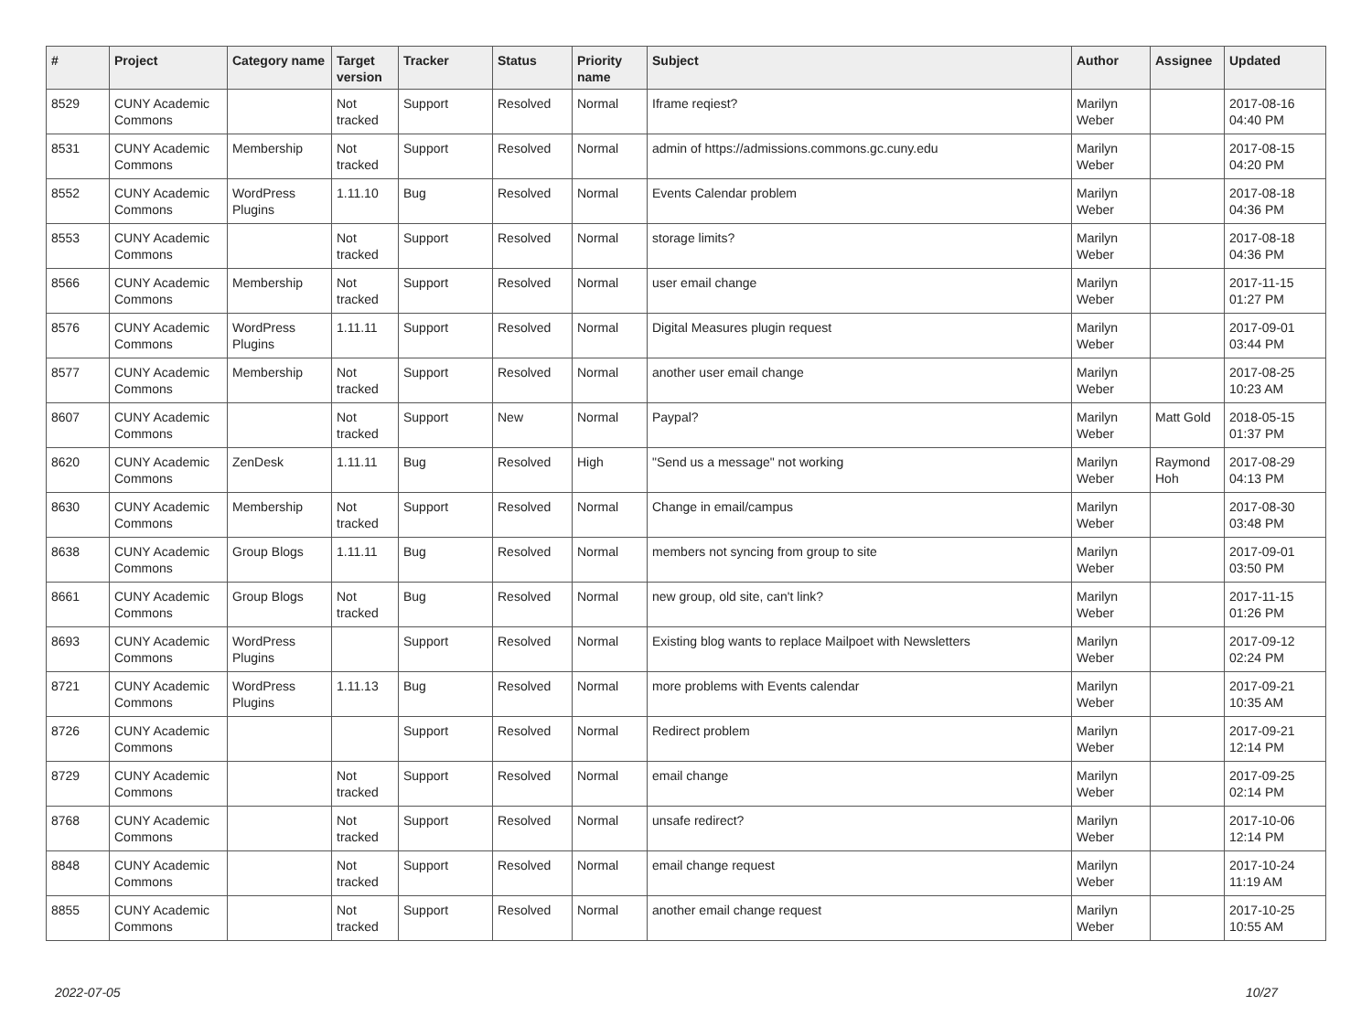| # | Project | Category name | Target version | Tracker | Status | Priority name | Subject | Author | Assignee | Updated |
| --- | --- | --- | --- | --- | --- | --- | --- | --- | --- | --- |
| 8529 | CUNY Academic Commons | | Not tracked | Support | Resolved | Normal | Iframe reqiest? | Marilyn Weber | | 2017-08-16 04:40 PM |
| 8531 | CUNY Academic Commons | Membership | Not tracked | Support | Resolved | Normal | admin of https://admissions.commons.gc.cuny.edu | Marilyn Weber | | 2017-08-15 04:20 PM |
| 8552 | CUNY Academic Commons | WordPress Plugins | 1.11.10 | Bug | Resolved | Normal | Events Calendar problem | Marilyn Weber | | 2017-08-18 04:36 PM |
| 8553 | CUNY Academic Commons | | Not tracked | Support | Resolved | Normal | storage limits? | Marilyn Weber | | 2017-08-18 04:36 PM |
| 8566 | CUNY Academic Commons | Membership | Not tracked | Support | Resolved | Normal | user email change | Marilyn Weber | | 2017-11-15 01:27 PM |
| 8576 | CUNY Academic Commons | WordPress Plugins | 1.11.11 | Support | Resolved | Normal | Digital Measures plugin request | Marilyn Weber | | 2017-09-01 03:44 PM |
| 8577 | CUNY Academic Commons | Membership | Not tracked | Support | Resolved | Normal | another user email change | Marilyn Weber | | 2017-08-25 10:23 AM |
| 8607 | CUNY Academic Commons | | Not tracked | Support | New | Normal | Paypal? | Marilyn Weber | Matt Gold | 2018-05-15 01:37 PM |
| 8620 | CUNY Academic Commons | ZenDesk | 1.11.11 | Bug | Resolved | High | "Send us a message" not working | Marilyn Weber | Raymond Hoh | 2017-08-29 04:13 PM |
| 8630 | CUNY Academic Commons | Membership | Not tracked | Support | Resolved | Normal | Change in email/campus | Marilyn Weber | | 2017-08-30 03:48 PM |
| 8638 | CUNY Academic Commons | Group Blogs | 1.11.11 | Bug | Resolved | Normal | members not syncing from group to site | Marilyn Weber | | 2017-09-01 03:50 PM |
| 8661 | CUNY Academic Commons | Group Blogs | Not tracked | Bug | Resolved | Normal | new group, old site, can't link? | Marilyn Weber | | 2017-11-15 01:26 PM |
| 8693 | CUNY Academic Commons | WordPress Plugins | | Support | Resolved | Normal | Existing blog wants to replace Mailpoet with Newsletters | Marilyn Weber | | 2017-09-12 02:24 PM |
| 8721 | CUNY Academic Commons | WordPress Plugins | 1.11.13 | Bug | Resolved | Normal | more problems with Events calendar | Marilyn Weber | | 2017-09-21 10:35 AM |
| 8726 | CUNY Academic Commons | | | Support | Resolved | Normal | Redirect problem | Marilyn Weber | | 2017-09-21 12:14 PM |
| 8729 | CUNY Academic Commons | | Not tracked | Support | Resolved | Normal | email change | Marilyn Weber | | 2017-09-25 02:14 PM |
| 8768 | CUNY Academic Commons | | Not tracked | Support | Resolved | Normal | unsafe redirect? | Marilyn Weber | | 2017-10-06 12:14 PM |
| 8848 | CUNY Academic Commons | | Not tracked | Support | Resolved | Normal | email change request | Marilyn Weber | | 2017-10-24 11:19 AM |
| 8855 | CUNY Academic Commons | | Not tracked | Support | Resolved | Normal | another email change request | Marilyn Weber | | 2017-10-25 10:55 AM |
2022-07-05 10/27